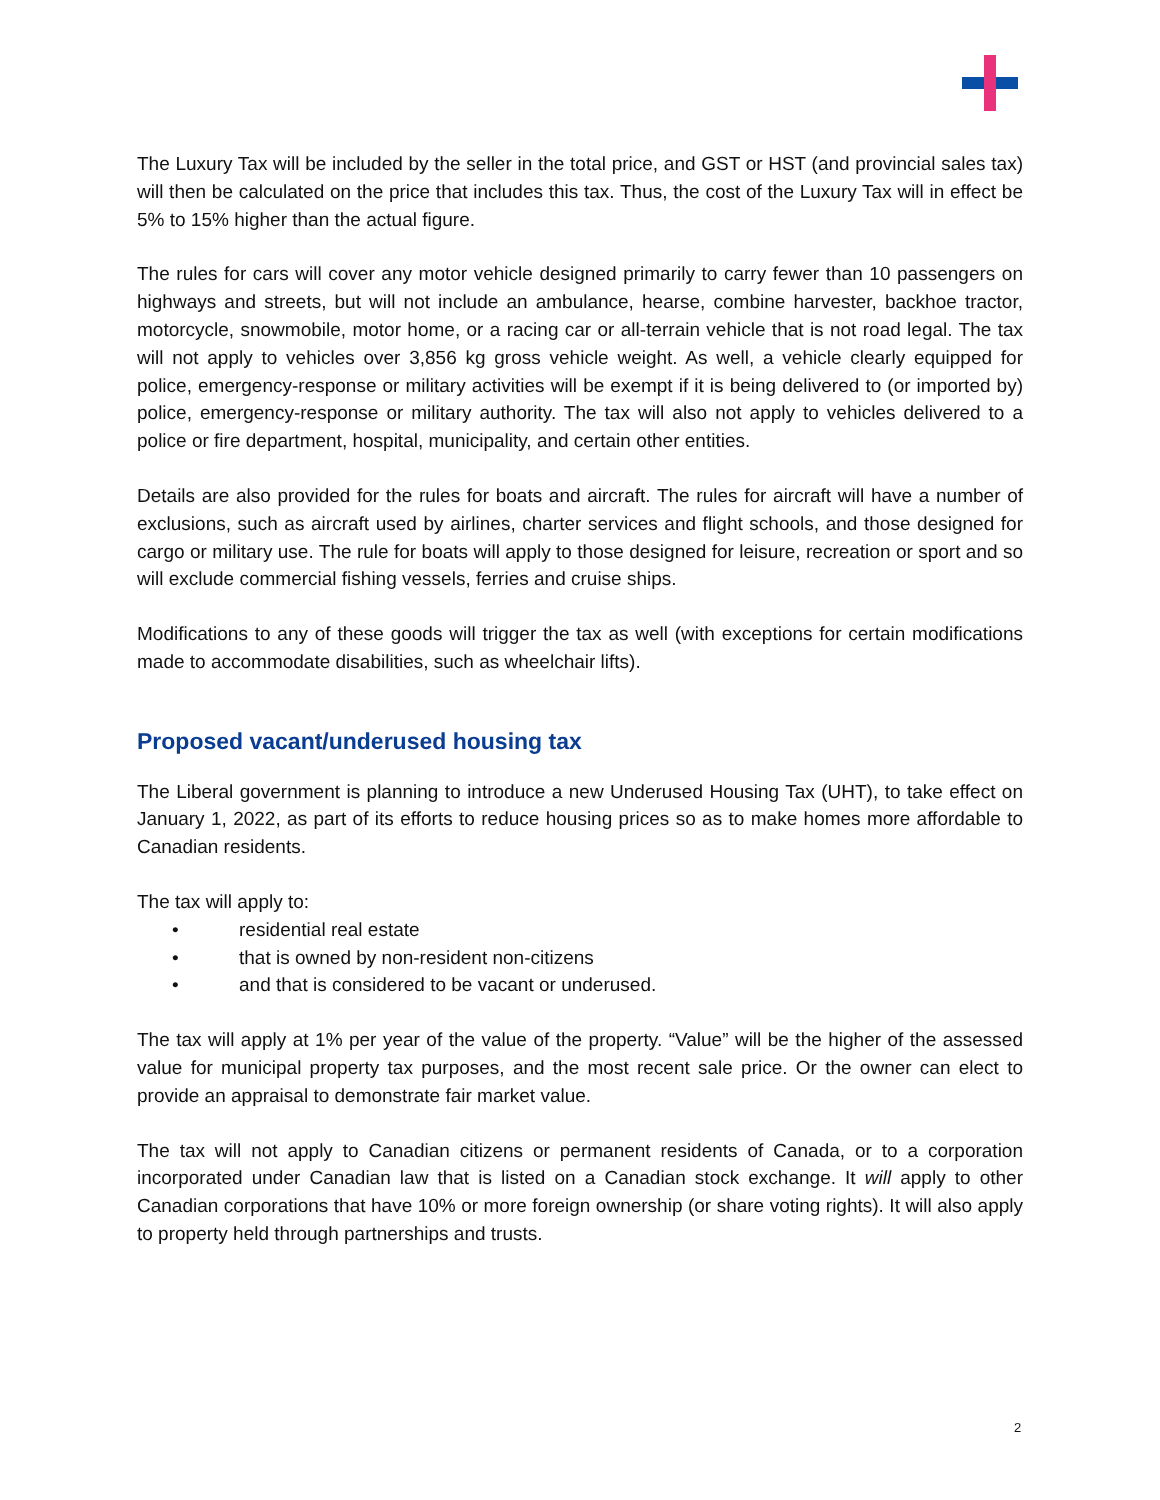The Luxury Tax will be included by the seller in the total price, and GST or HST (and provincial sales tax) will then be calculated on the price that includes this tax. Thus, the cost of the Luxury Tax will in effect be 5% to 15% higher than the actual figure.
The rules for cars will cover any motor vehicle designed primarily to carry fewer than 10 passengers on highways and streets, but will not include an ambulance, hearse, combine harvester, backhoe tractor, motorcycle, snowmobile, motor home, or a racing car or all-terrain vehicle that is not road legal. The tax will not apply to vehicles over 3,856 kg gross vehicle weight. As well, a vehicle clearly equipped for police, emergency-response or military activities will be exempt if it is being delivered to (or imported by) police, emergency-response or military authority. The tax will also not apply to vehicles delivered to a police or fire department, hospital, municipality, and certain other entities.
Details are also provided for the rules for boats and aircraft. The rules for aircraft will have a number of exclusions, such as aircraft used by airlines, charter services and flight schools, and those designed for cargo or military use. The rule for boats will apply to those designed for leisure, recreation or sport and so will exclude commercial fishing vessels, ferries and cruise ships.
Modifications to any of these goods will trigger the tax as well (with exceptions for certain modifications made to accommodate disabilities, such as wheelchair lifts).
Proposed vacant/underused housing tax
The Liberal government is planning to introduce a new Underused Housing Tax (UHT), to take effect on January 1, 2022, as part of its efforts to reduce housing prices so as to make homes more affordable to Canadian residents.
The tax will apply to:
• residential real estate
• that is owned by non-resident non-citizens
• and that is considered to be vacant or underused.
The tax will apply at 1% per year of the value of the property. “Value” will be the higher of the assessed value for municipal property tax purposes, and the most recent sale price. Or the owner can elect to provide an appraisal to demonstrate fair market value.
The tax will not apply to Canadian citizens or permanent residents of Canada, or to a corporation incorporated under Canadian law that is listed on a Canadian stock exchange. It will apply to other Canadian corporations that have 10% or more foreign ownership (or share voting rights). It will also apply to property held through partnerships and trusts.
2